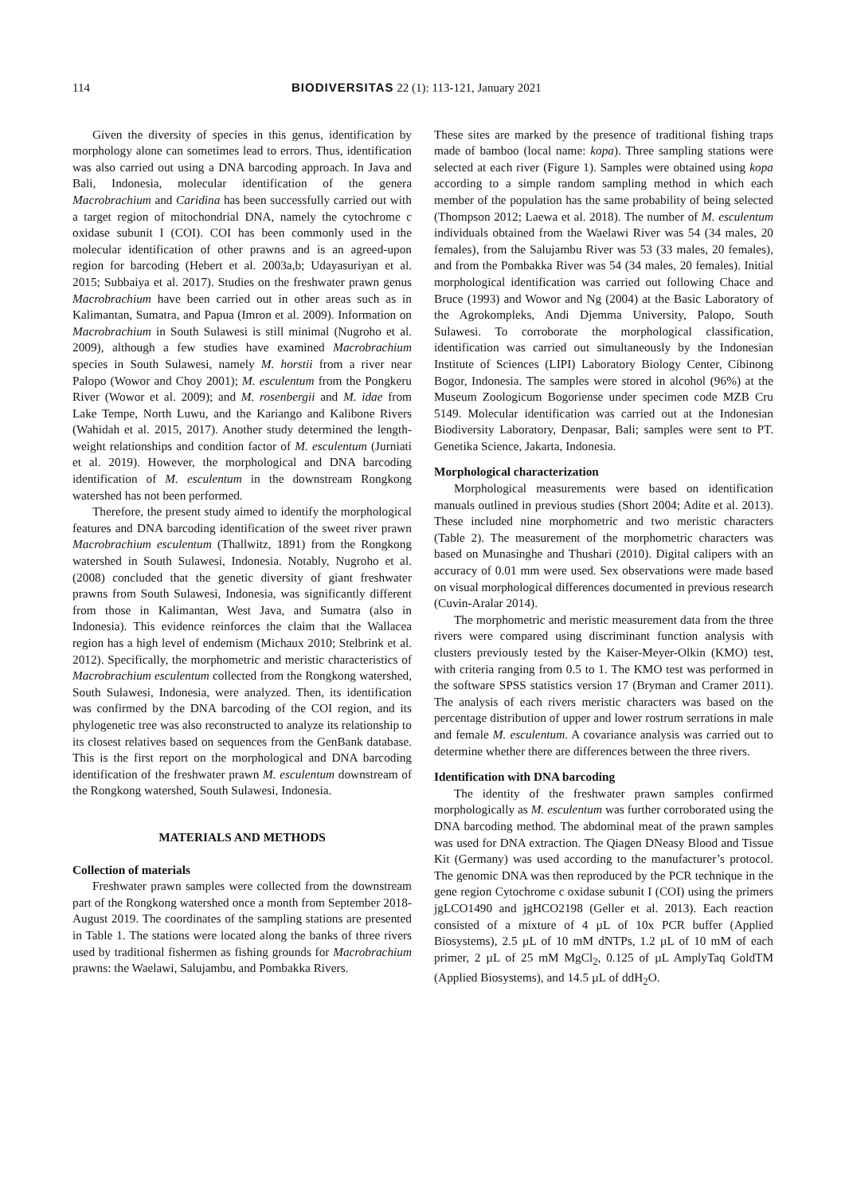114 BIODIVERSITAS 22 (1): 113-121, January 2021
Given the diversity of species in this genus, identification by morphology alone can sometimes lead to errors. Thus, identification was also carried out using a DNA barcoding approach. In Java and Bali, Indonesia, molecular identification of the genera Macrobrachium and Caridina has been successfully carried out with a target region of mitochondrial DNA, namely the cytochrome c oxidase subunit I (COI). COI has been commonly used in the molecular identification of other prawns and is an agreed-upon region for barcoding (Hebert et al. 2003a,b; Udayasuriyan et al. 2015; Subbaiya et al. 2017). Studies on the freshwater prawn genus Macrobrachium have been carried out in other areas such as in Kalimantan, Sumatra, and Papua (Imron et al. 2009). Information on Macrobrachium in South Sulawesi is still minimal (Nugroho et al. 2009), although a few studies have examined Macrobrachium species in South Sulawesi, namely M. horstii from a river near Palopo (Wowor and Choy 2001); M. esculentum from the Pongkeru River (Wowor et al. 2009); and M. rosenbergii and M. idae from Lake Tempe, North Luwu, and the Kariango and Kalibone Rivers (Wahidah et al. 2015, 2017). Another study determined the length-weight relationships and condition factor of M. esculentum (Jurniati et al. 2019). However, the morphological and DNA barcoding identification of M. esculentum in the downstream Rongkong watershed has not been performed.
Therefore, the present study aimed to identify the morphological features and DNA barcoding identification of the sweet river prawn Macrobrachium esculentum (Thallwitz, 1891) from the Rongkong watershed in South Sulawesi, Indonesia. Notably, Nugroho et al. (2008) concluded that the genetic diversity of giant freshwater prawns from South Sulawesi, Indonesia, was significantly different from those in Kalimantan, West Java, and Sumatra (also in Indonesia). This evidence reinforces the claim that the Wallacea region has a high level of endemism (Michaux 2010; Stelbrink et al. 2012). Specifically, the morphometric and meristic characteristics of Macrobrachium esculentum collected from the Rongkong watershed, South Sulawesi, Indonesia, were analyzed. Then, its identification was confirmed by the DNA barcoding of the COI region, and its phylogenetic tree was also reconstructed to analyze its relationship to its closest relatives based on sequences from the GenBank database. This is the first report on the morphological and DNA barcoding identification of the freshwater prawn M. esculentum downstream of the Rongkong watershed, South Sulawesi, Indonesia.
MATERIALS AND METHODS
Collection of materials
Freshwater prawn samples were collected from the downstream part of the Rongkong watershed once a month from September 2018-August 2019. The coordinates of the sampling stations are presented in Table 1. The stations were located along the banks of three rivers used by traditional fishermen as fishing grounds for Macrobrachium prawns: the Waelawi, Salujambu, and Pombakka Rivers.
These sites are marked by the presence of traditional fishing traps made of bamboo (local name: kopa). Three sampling stations were selected at each river (Figure 1). Samples were obtained using kopa according to a simple random sampling method in which each member of the population has the same probability of being selected (Thompson 2012; Laewa et al. 2018). The number of M. esculentum individuals obtained from the Waelawi River was 54 (34 males, 20 females), from the Salujambu River was 53 (33 males, 20 females), and from the Pombakka River was 54 (34 males, 20 females). Initial morphological identification was carried out following Chace and Bruce (1993) and Wowor and Ng (2004) at the Basic Laboratory of the Agrokompleks, Andi Djemma University, Palopo, South Sulawesi. To corroborate the morphological classification, identification was carried out simultaneously by the Indonesian Institute of Sciences (LIPI) Laboratory Biology Center, Cibinong Bogor, Indonesia. The samples were stored in alcohol (96%) at the Museum Zoologicum Bogoriense under specimen code MZB Cru 5149. Molecular identification was carried out at the Indonesian Biodiversity Laboratory, Denpasar, Bali; samples were sent to PT. Genetika Science, Jakarta, Indonesia.
Morphological characterization
Morphological measurements were based on identification manuals outlined in previous studies (Short 2004; Adite et al. 2013). These included nine morphometric and two meristic characters (Table 2). The measurement of the morphometric characters was based on Munasinghe and Thushari (2010). Digital calipers with an accuracy of 0.01 mm were used. Sex observations were made based on visual morphological differences documented in previous research (Cuvin-Aralar 2014).
The morphometric and meristic measurement data from the three rivers were compared using discriminant function analysis with clusters previously tested by the Kaiser-Meyer-Olkin (KMO) test, with criteria ranging from 0.5 to 1. The KMO test was performed in the software SPSS statistics version 17 (Bryman and Cramer 2011). The analysis of each rivers meristic characters was based on the percentage distribution of upper and lower rostrum serrations in male and female M. esculentum. A covariance analysis was carried out to determine whether there are differences between the three rivers.
Identification with DNA barcoding
The identity of the freshwater prawn samples confirmed morphologically as M. esculentum was further corroborated using the DNA barcoding method. The abdominal meat of the prawn samples was used for DNA extraction. The Qiagen DNeasy Blood and Tissue Kit (Germany) was used according to the manufacturer’s protocol. The genomic DNA was then reproduced by the PCR technique in the gene region Cytochrome c oxidase subunit I (COI) using the primers jgLCO1490 and jgHCO2198 (Geller et al. 2013). Each reaction consisted of a mixture of 4 µL of 10x PCR buffer (Applied Biosystems), 2.5 µL of 10 mM dNTPs, 1.2 µL of 10 mM of each primer, 2 µL of 25 mM MgCl<sub>2</sub>, 0.125 of µL AmplyTaq GoldTM (Applied Biosystems), and 14.5 µL of ddH<sub>2</sub>O.